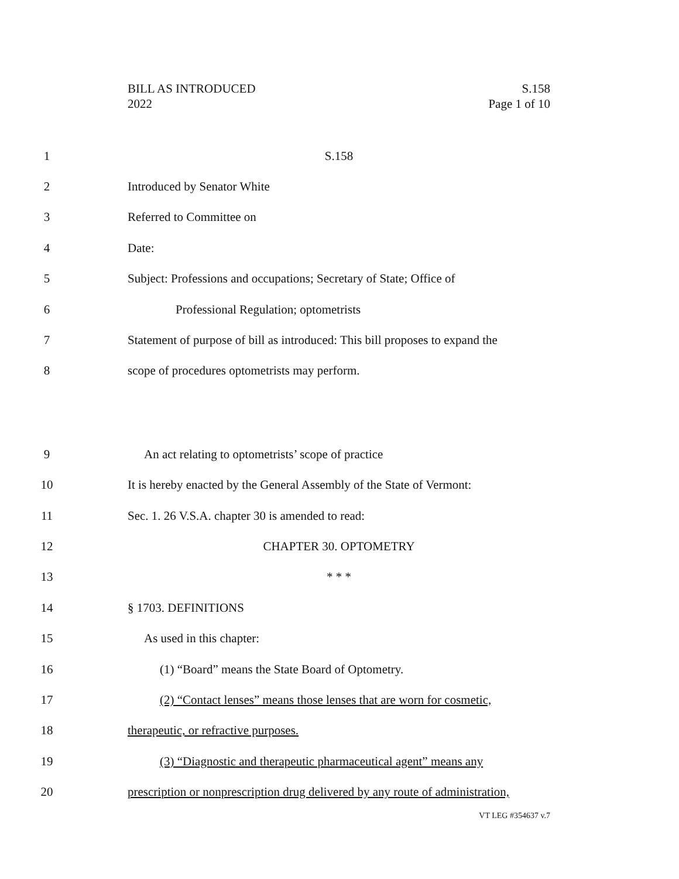BILL AS INTRODUCED
2022
S.158
Page 1 of 10
1 S.158
2 Introduced by Senator White
3 Referred to Committee on
4 Date:
5 Subject: Professions and occupations; Secretary of State; Office of
6 Professional Regulation; optometrists
7 Statement of purpose of bill as introduced: This bill proposes to expand the
8 scope of procedures optometrists may perform.
9 An act relating to optometrists’ scope of practice
10 It is hereby enacted by the General Assembly of the State of Vermont:
11 Sec. 1. 26 V.S.A. chapter 30 is amended to read:
12 CHAPTER 30. OPTOMETRY
13 * * *
14 § 1703. DEFINITIONS
15 As used in this chapter:
16 (1) “Board” means the State Board of Optometry.
17 (2) “Contact lenses” means those lenses that are worn for cosmetic,
18 therapeutic, or refractive purposes.
19 (3) “Diagnostic and therapeutic pharmaceutical agent” means any
20 prescription or nonprescription drug delivered by any route of administration,
VT LEG #354637 v.7